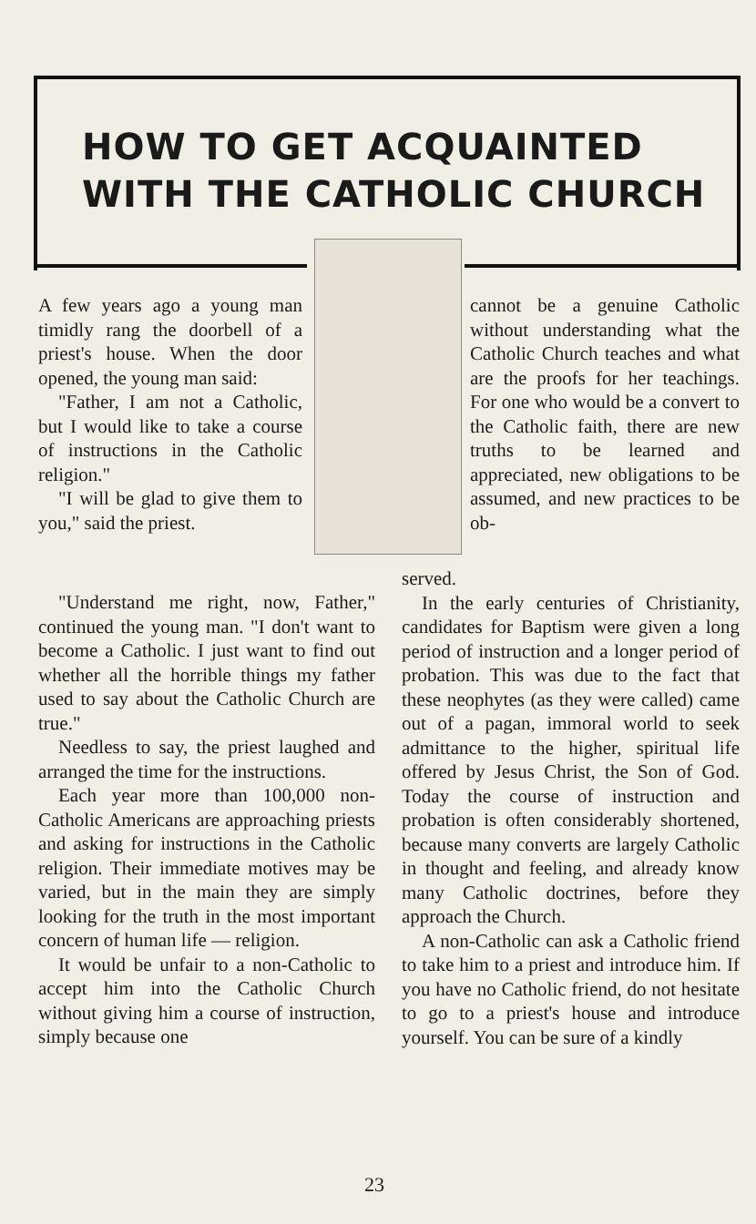HOW TO GET ACQUAINTED
WITH THE CATHOLIC CHURCH
A few years ago a young man timidly rang the doorbell of a priest's house. When the door opened, the young man said:
"Father, I am not a Catholic, but I would like to take a course of instructions in the Catholic religion."
"I will be glad to give them to you," said the priest.
cannot be a genuine Catholic without understanding what the Catholic Church teaches and what are the proofs for her teachings. For one who would be a convert to the Catholic faith, there are new truths to be learned and appreciated, new obligations to be assumed, and new practices to be ob-
"Understand me right, now, Father," continued the young man. "I don't want to become a Catholic. I just want to find out whether all the horrible things my father used to say about the Catholic Church are true."
Needless to say, the priest laughed and arranged the time for the instructions.
Each year more than 100,000 non-Catholic Americans are approaching priests and asking for instructions in the Catholic religion. Their immediate motives may be varied, but in the main they are simply looking for the truth in the most important concern of human life — religion.
It would be unfair to a non-Catholic to accept him into the Catholic Church without giving him a course of instruction, simply because one
served.
In the early centuries of Christianity, candidates for Baptism were given a long period of instruction and a longer period of probation. This was due to the fact that these neophytes (as they were called) came out of a pagan, immoral world to seek admittance to the higher, spiritual life offered by Jesus Christ, the Son of God. Today the course of instruction and probation is often considerably shortened, because many converts are largely Catholic in thought and feeling, and already know many Catholic doctrines, before they approach the Church.
A non-Catholic can ask a Catholic friend to take him to a priest and introduce him. If you have no Catholic friend, do not hesitate to go to a priest's house and introduce yourself. You can be sure of a kindly
23